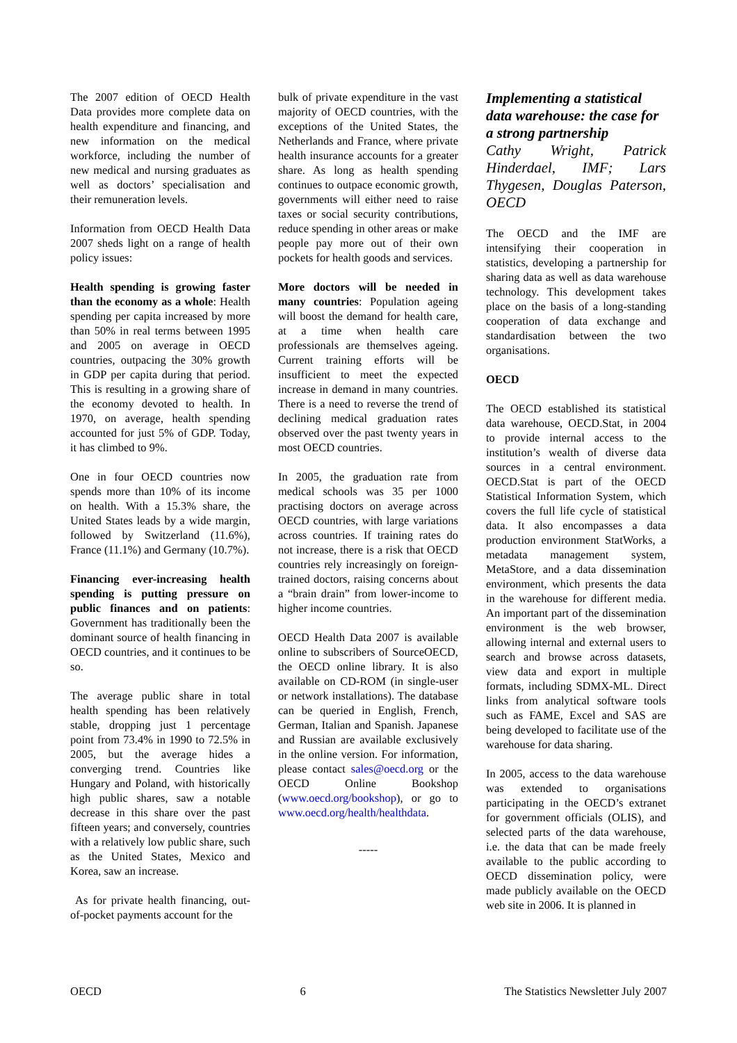The 2007 edition of OECD Health Data provides more complete data on health expenditure and financing, and new information on the medical workforce, including the number of new medical and nursing graduates as well as doctors’ specialisation and their remuneration levels.
Information from OECD Health Data 2007 sheds light on a range of health policy issues:
Health spending is growing faster than the economy as a whole: Health spending per capita increased by more than 50% in real terms between 1995 and 2005 on average in OECD countries, outpacing the 30% growth in GDP per capita during that period. This is resulting in a growing share of the economy devoted to health. In 1970, on average, health spending accounted for just 5% of GDP. Today, it has climbed to 9%.
One in four OECD countries now spends more than 10% of its income on health. With a 15.3% share, the United States leads by a wide margin, followed by Switzerland (11.6%), France (11.1%) and Germany (10.7%).
Financing ever-increasing health spending is putting pressure on public finances and on patients: Government has traditionally been the dominant source of health financing in OECD countries, and it continues to be so.
The average public share in total health spending has been relatively stable, dropping just 1 percentage point from 73.4% in 1990 to 72.5% in 2005, but the average hides a converging trend. Countries like Hungary and Poland, with historically high public shares, saw a notable decrease in this share over the past fifteen years; and conversely, countries with a relatively low public share, such as the United States, Mexico and Korea, saw an increase.
As for private health financing, out-of-pocket payments account for the
bulk of private expenditure in the vast majority of OECD countries, with the exceptions of the United States, the Netherlands and France, where private health insurance accounts for a greater share. As long as health spending continues to outpace economic growth, governments will either need to raise taxes or social security contributions, reduce spending in other areas or make people pay more out of their own pockets for health goods and services.
More doctors will be needed in many countries: Population ageing will boost the demand for health care, at a time when health care professionals are themselves ageing. Current training efforts will be insufficient to meet the expected increase in demand in many countries. There is a need to reverse the trend of declining medical graduation rates observed over the past twenty years in most OECD countries.
In 2005, the graduation rate from medical schools was 35 per 1000 practising doctors on average across OECD countries, with large variations across countries. If training rates do not increase, there is a risk that OECD countries rely increasingly on foreign-trained doctors, raising concerns about a “brain drain” from lower-income to higher income countries.
OECD Health Data 2007 is available online to subscribers of SourceOECD, the OECD online library. It is also available on CD-ROM (in single-user or network installations). The database can be queried in English, French, German, Italian and Spanish. Japanese and Russian are available exclusively in the online version. For information, please contact sales@oecd.org or the OECD Online Bookshop (www.oecd.org/bookshop), or go to www.oecd.org/health/healthdata.
-----
Implementing a statistical data warehouse: the case for a strong partnership
Cathy Wright, Patrick Hinderdael, IMF; Lars Thygesen, Douglas Paterson, OECD
The OECD and the IMF are intensifying their cooperation in statistics, developing a partnership for sharing data as well as data warehouse technology. This development takes place on the basis of a long-standing cooperation of data exchange and standardisation between the two organisations.
OECD
The OECD established its statistical data warehouse, OECD.Stat, in 2004 to provide internal access to the institution’s wealth of diverse data sources in a central environment. OECD.Stat is part of the OECD Statistical Information System, which covers the full life cycle of statistical data. It also encompasses a data production environment StatWorks, a metadata management system, MetaStore, and a data dissemination environment, which presents the data in the warehouse for different media. An important part of the dissemination environment is the web browser, allowing internal and external users to search and browse across datasets, view data and export in multiple formats, including SDMX-ML. Direct links from analytical software tools such as FAME, Excel and SAS are being developed to facilitate use of the warehouse for data sharing.
In 2005, access to the data warehouse was extended to organisations participating in the OECD’s extranet for government officials (OLIS), and selected parts of the data warehouse, i.e. the data that can be made freely available to the public according to OECD dissemination policy, were made publicly available on the OECD web site in 2006. It is planned in
OECD 6 The Statistics Newsletter July 2007